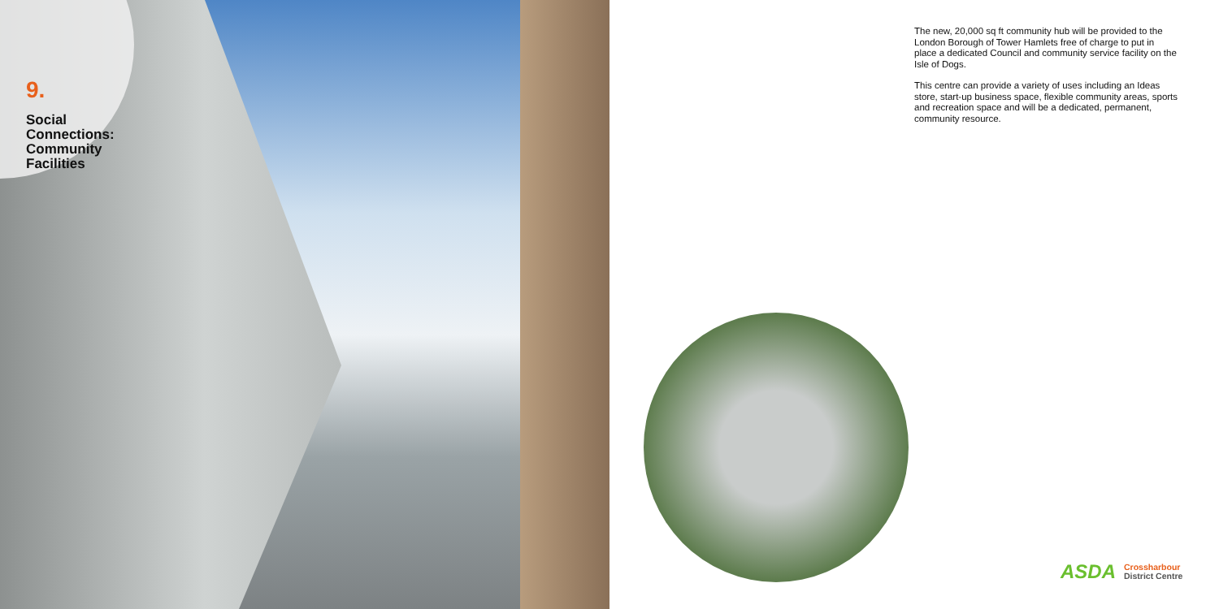9.
Social
Connections:
Community
Facilities
The new, 20,000 sq ft community hub will be provided to the London Borough of Tower Hamlets free of charge to put in place a dedicated Council and community service facility on the Isle of Dogs.
This centre can provide a variety of uses including an Ideas store, start-up business space, flexible community areas, sports and recreation space and will be a dedicated, permanent, community resource.
ASDA
Crossharbour
District Centre